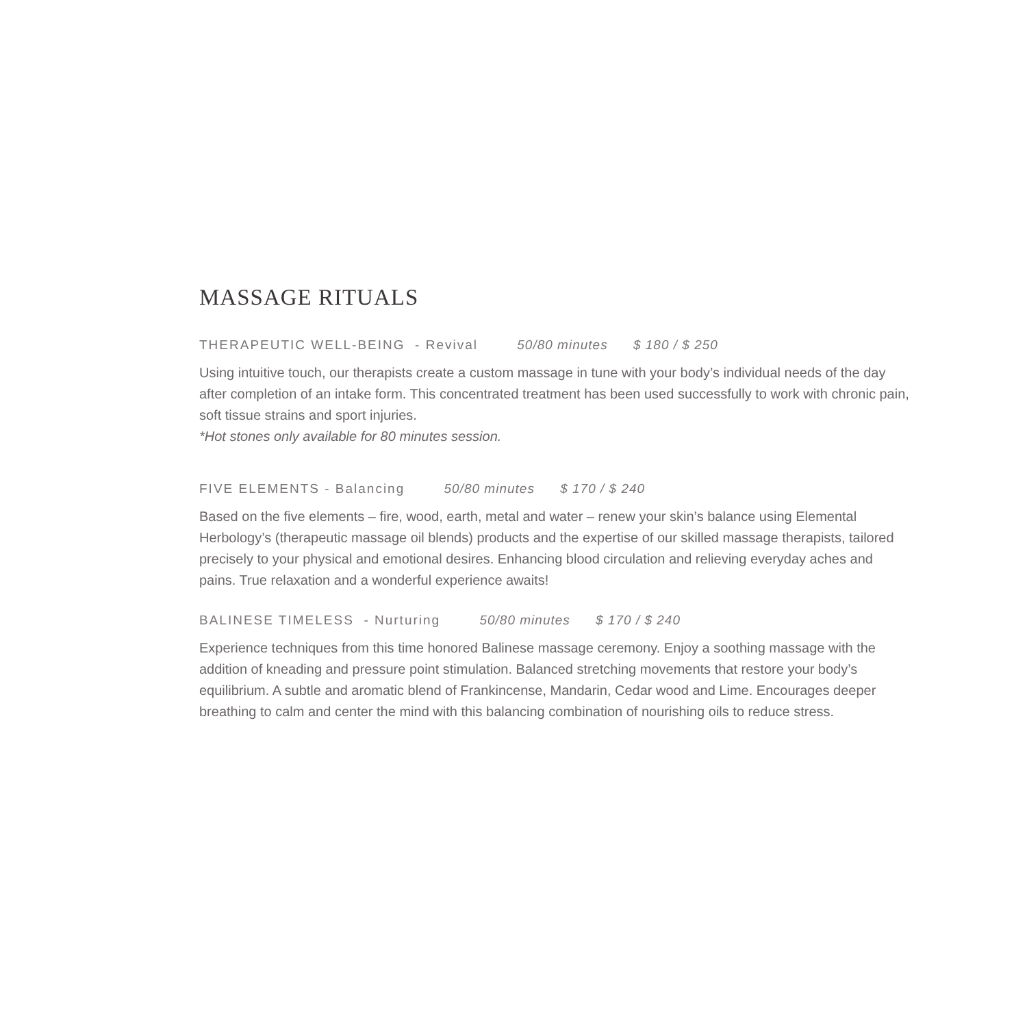MASSAGE RITUALS
THERAPEUTIC WELL-BEING - Revival 50/80 minutes $ 180 / $ 250
Using intuitive touch, our therapists create a custom massage in tune with your body’s individual needs of the day after completion of an intake form. This concentrated treatment has been used successfully to work with chronic pain, soft tissue strains and sport injuries.
*Hot stones only available for 80 minutes session.
FIVE ELEMENTS - Balancing 50/80 minutes $ 170 / $ 240
Based on the five elements – fire, wood, earth, metal and water – renew your skin’s balance using Elemental Herbology’s (therapeutic massage oil blends) products and the expertise of our skilled massage therapists, tailored precisely to your physical and emotional desires. Enhancing blood circulation and relieving everyday aches and pains. True relaxation and a wonderful experience awaits!
BALINESE TIMELESS - Nurturing 50/80 minutes $ 170 / $ 240
Experience techniques from this time honored Balinese massage ceremony. Enjoy a soothing massage with the addition of kneading and pressure point stimulation. Balanced stretching movements that restore your body’s equilibrium. A subtle and aromatic blend of Frankincense, Mandarin, Cedar wood and Lime. Encourages deeper breathing to calm and center the mind with this balancing combination of nourishing oils to reduce stress.